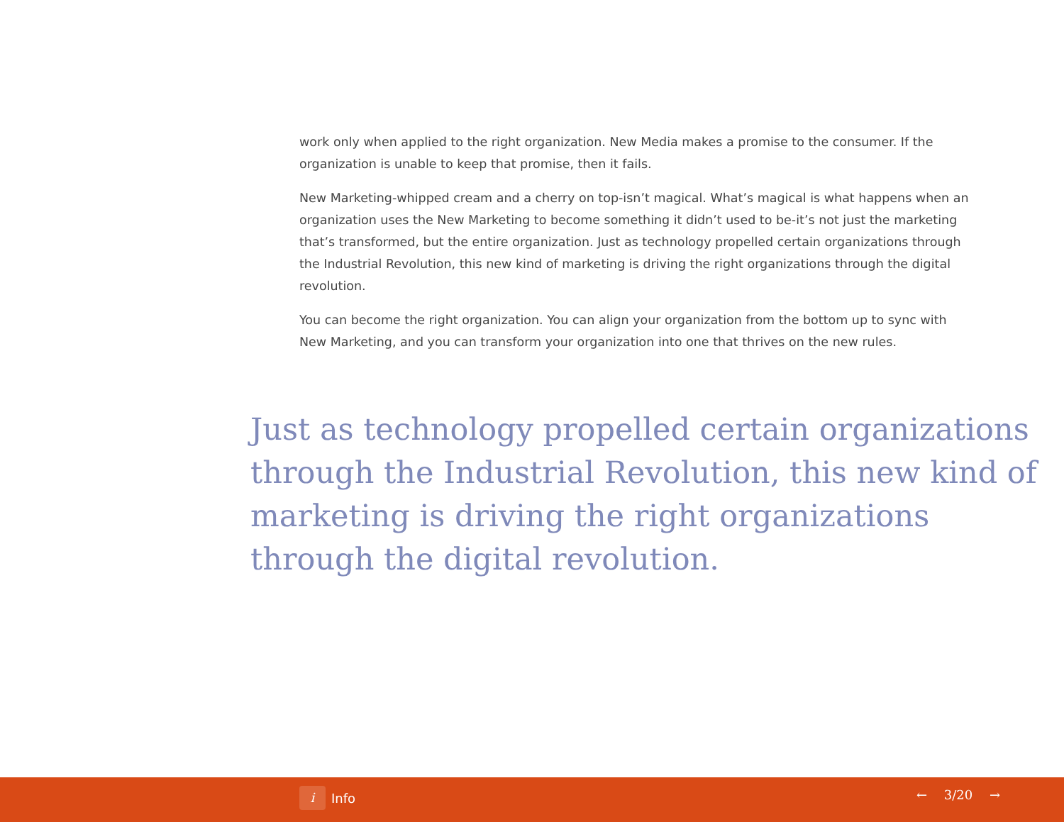work only when applied to the right organization. New Media makes a promise to the consumer. If the organization is unable to keep that promise, then it fails.
New Marketing-whipped cream and a cherry on top-isn’t magical. What’s magical is what happens when an organization uses the New Marketing to become something it didn’t used to be-it’s not just the marketing that’s transformed, but the entire organization. Just as technology propelled certain organizations through the Industrial Revolution, this new kind of marketing is driving the right organizations through the digital revolution.
You can become the right organization. You can align your organization from the bottom up to sync with New Marketing, and you can transform your organization into one that thrives on the new rules.
Just as technology propelled certain organizations through the Industrial Revolution, this new kind of marketing is driving the right organizations through the digital revolution.
i
Info
← 3/20 →